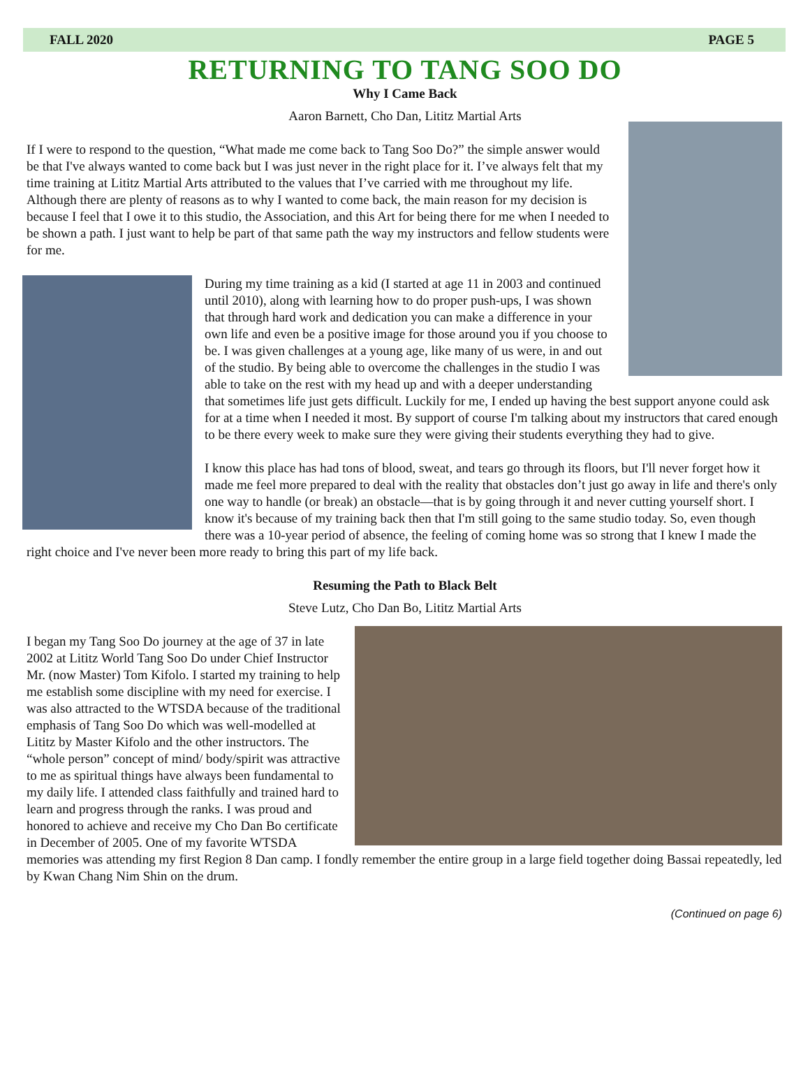FALL 2020 PAGE 5
RETURNING TO TANG SOO DO
Why I Came Back
Aaron Barnett, Cho Dan, Lititz Martial Arts
If I were to respond to the question, “What made me come back to Tang Soo Do?” the simple answer would be that I've always wanted to come back but I was just never in the right place for it. I’ve always felt that my time training at Lititz Martial Arts attributed to the values that I’ve carried with me throughout my life. Although there are plenty of reasons as to why I wanted to come back, the main reason for my decision is because I feel that I owe it to this studio, the Association, and this Art for being there for me when I needed to be shown a path. I just want to help be part of that same path the way my instructors and fellow students were for me.
During my time training as a kid (I started at age 11 in 2003 and continued until 2010), along with learning how to do proper push-ups, I was shown that through hard work and dedication you can make a difference in your own life and even be a positive image for those around you if you choose to be. I was given challenges at a young age, like many of us were, in and out of the studio. By being able to overcome the challenges in the studio I was able to take on the rest with my head up and with a deeper understanding that sometimes life just gets difficult. Luckily for me, I ended up having the best support anyone could ask for at a time when I needed it most. By support of course I'm talking about my instructors that cared enough to be there every week to make sure they were giving their students everything they had to give.
I know this place has had tons of blood, sweat, and tears go through its floors, but I'll never forget how it made me feel more prepared to deal with the reality that obstacles don’t just go away in life and there's only one way to handle (or break) an obstacle—that is by going through it and never cutting yourself short. I know it's because of my training back then that I'm still going to the same studio today. So, even though there was a 10-year period of absence, the feeling of coming home was so strong that I knew I made the right choice and I've never been more ready to bring this part of my life back.
Resuming the Path to Black Belt
Steve Lutz, Cho Dan Bo, Lititz Martial Arts
I began my Tang Soo Do journey at the age of 37 in late 2002 at Lititz World Tang Soo Do under Chief Instructor Mr. (now Master) Tom Kifolo. I started my training to help me establish some discipline with my need for exercise. I was also attracted to the WTSDA because of the traditional emphasis of Tang Soo Do which was well-modelled at Lititz by Master Kifolo and the other instructors. The “whole person” concept of mind/ body/spirit was attractive to me as spiritual things have always been fundamental to my daily life. I attended class faithfully and trained hard to learn and progress through the ranks. I was proud and honored to achieve and receive my Cho Dan Bo certificate in December of 2005. One of my favorite WTSDA memories was attending my first Region 8 Dan camp. I fondly remember the entire group in a large field together doing Bassai repeatedly, led by Kwan Chang Nim Shin on the drum.
(Continued on page 6)